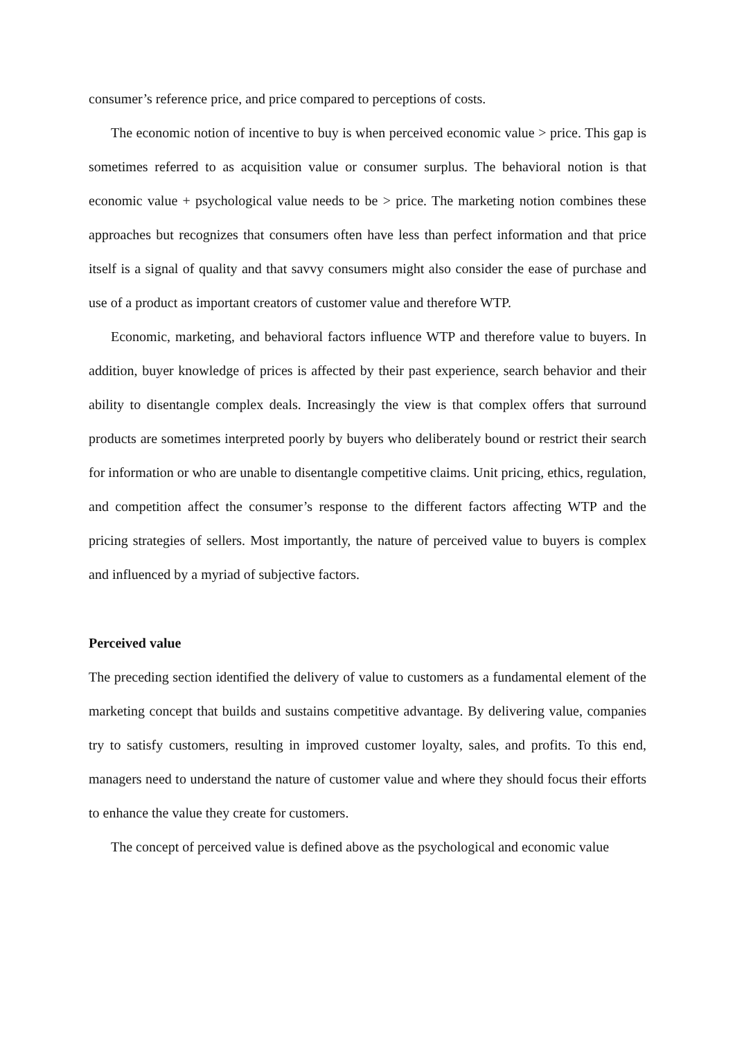consumer’s reference price, and price compared to perceptions of costs.
The economic notion of incentive to buy is when perceived economic value > price. This gap is sometimes referred to as acquisition value or consumer surplus. The behavioral notion is that economic value + psychological value needs to be > price. The marketing notion combines these approaches but recognizes that consumers often have less than perfect information and that price itself is a signal of quality and that savvy consumers might also consider the ease of purchase and use of a product as important creators of customer value and therefore WTP.
Economic, marketing, and behavioral factors influence WTP and therefore value to buyers. In addition, buyer knowledge of prices is affected by their past experience, search behavior and their ability to disentangle complex deals. Increasingly the view is that complex offers that surround products are sometimes interpreted poorly by buyers who deliberately bound or restrict their search for information or who are unable to disentangle competitive claims. Unit pricing, ethics, regulation, and competition affect the consumer’s response to the different factors affecting WTP and the pricing strategies of sellers. Most importantly, the nature of perceived value to buyers is complex and influenced by a myriad of subjective factors.
Perceived value
The preceding section identified the delivery of value to customers as a fundamental element of the marketing concept that builds and sustains competitive advantage. By delivering value, companies try to satisfy customers, resulting in improved customer loyalty, sales, and profits. To this end, managers need to understand the nature of customer value and where they should focus their efforts to enhance the value they create for customers.
The concept of perceived value is defined above as the psychological and economic value